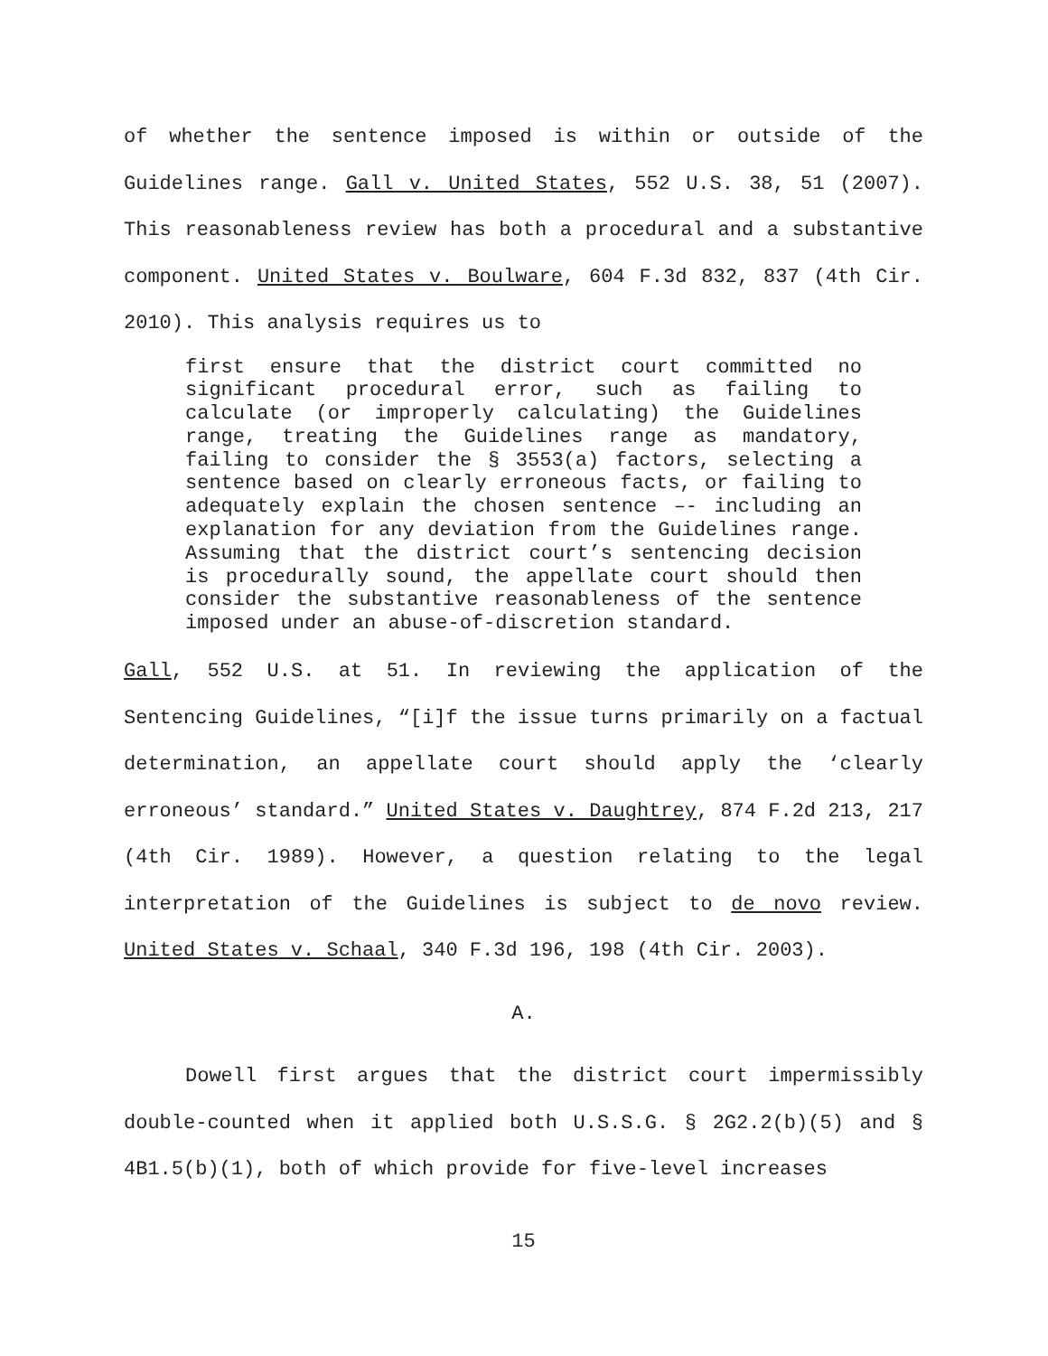of whether the sentence imposed is within or outside of the Guidelines range. Gall v. United States, 552 U.S. 38, 51 (2007). This reasonableness review has both a procedural and a substantive component. United States v. Boulware, 604 F.3d 832, 837 (4th Cir. 2010). This analysis requires us to
first ensure that the district court committed no significant procedural error, such as failing to calculate (or improperly calculating) the Guidelines range, treating the Guidelines range as mandatory, failing to consider the § 3553(a) factors, selecting a sentence based on clearly erroneous facts, or failing to adequately explain the chosen sentence –- including an explanation for any deviation from the Guidelines range. Assuming that the district court’s sentencing decision is procedurally sound, the appellate court should then consider the substantive reasonableness of the sentence imposed under an abuse-of-discretion standard.
Gall, 552 U.S. at 51. In reviewing the application of the Sentencing Guidelines, “[i]f the issue turns primarily on a factual determination, an appellate court should apply the ‘clearly erroneous’ standard.” United States v. Daughtrey, 874 F.2d 213, 217 (4th Cir. 1989). However, a question relating to the legal interpretation of the Guidelines is subject to de novo review. United States v. Schaal, 340 F.3d 196, 198 (4th Cir. 2003).
A.
Dowell first argues that the district court impermissibly double-counted when it applied both U.S.S.G. § 2G2.2(b)(5) and § 4B1.5(b)(1), both of which provide for five-level increases
15